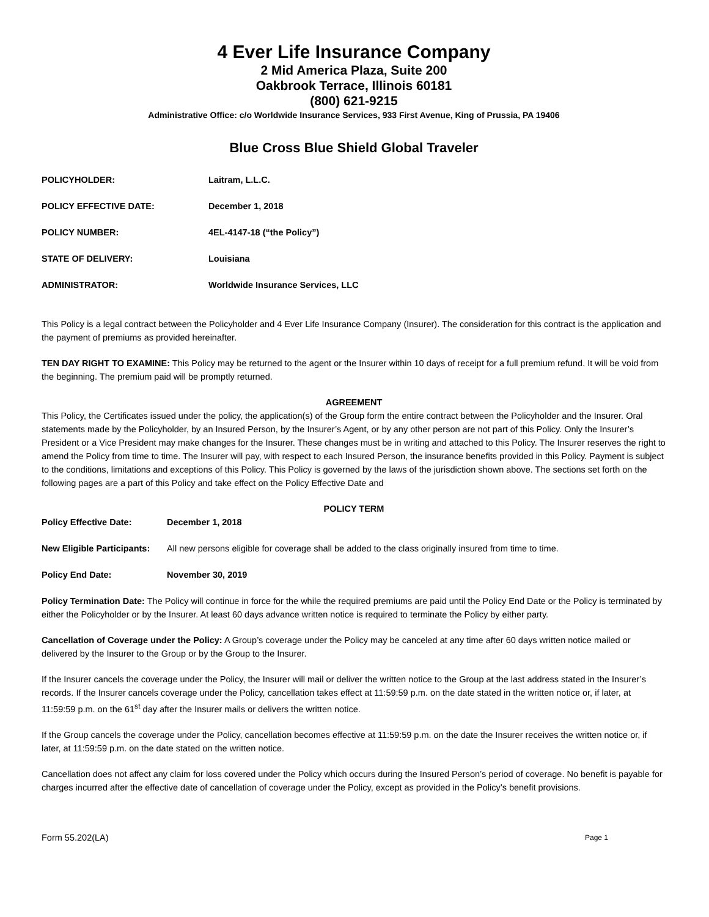4 Ever Life Insurance Company
2 Mid America Plaza, Suite 200
Oakbrook Terrace, Illinois 60181
(800) 621-9215
Administrative Office: c/o Worldwide Insurance Services, 933 First Avenue, King of Prussia, PA 19406
Blue Cross Blue Shield Global Traveler
POLICYHOLDER: Laitram, L.L.C.
POLICY EFFECTIVE DATE: December 1, 2018
POLICY NUMBER: 4EL-4147-18 (“the Policy”)
STATE OF DELIVERY: Louisiana
ADMINISTRATOR: Worldwide Insurance Services, LLC
This Policy is a legal contract between the Policyholder and 4 Ever Life Insurance Company (Insurer). The consideration for this contract is the application and the payment of premiums as provided hereinafter.
TEN DAY RIGHT TO EXAMINE: This Policy may be returned to the agent or the Insurer within 10 days of receipt for a full premium refund. It will be void from the beginning. The premium paid will be promptly returned.
AGREEMENT
This Policy, the Certificates issued under the policy, the application(s) of the Group form the entire contract between the Policyholder and the Insurer. Oral statements made by the Policyholder, by an Insured Person, by the Insurer’s Agent, or by any other person are not part of this Policy. Only the Insurer’s President or a Vice President may make changes for the Insurer. These changes must be in writing and attached to this Policy. The Insurer reserves the right to amend the Policy from time to time. The Insurer will pay, with respect to each Insured Person, the insurance benefits provided in this Policy. Payment is subject to the conditions, limitations and exceptions of this Policy. This Policy is governed by the laws of the jurisdiction shown above. The sections set forth on the following pages are a part of this Policy and take effect on the Policy Effective Date and
POLICY TERM
Policy Effective Date: December 1, 2018
New Eligible Participants: All new persons eligible for coverage shall be added to the class originally insured from time to time.
Policy End Date: November 30, 2019
Policy Termination Date: The Policy will continue in force for the while the required premiums are paid until the Policy End Date or the Policy is terminated by either the Policyholder or by the Insurer. At least 60 days advance written notice is required to terminate the Policy by either party.
Cancellation of Coverage under the Policy: A Group’s coverage under the Policy may be canceled at any time after 60 days written notice mailed or delivered by the Insurer to the Group or by the Group to the Insurer.
If the Insurer cancels the coverage under the Policy, the Insurer will mail or deliver the written notice to the Group at the last address stated in the Insurer’s records. If the Insurer cancels coverage under the Policy, cancellation takes effect at 11:59:59 p.m. on the date stated in the written notice or, if later, at 11:59:59 p.m. on the 61<sup>st</sup> day after the Insurer mails or delivers the written notice.
If the Group cancels the coverage under the Policy, cancellation becomes effective at 11:59:59 p.m. on the date the Insurer receives the written notice or, if later, at 11:59:59 p.m. on the date stated on the written notice.
Cancellation does not affect any claim for loss covered under the Policy which occurs during the Insured Person’s period of coverage. No benefit is payable for charges incurred after the effective date of cancellation of coverage under the Policy, except as provided in the Policy’s benefit provisions.
Form 55.202(LA) Page 1